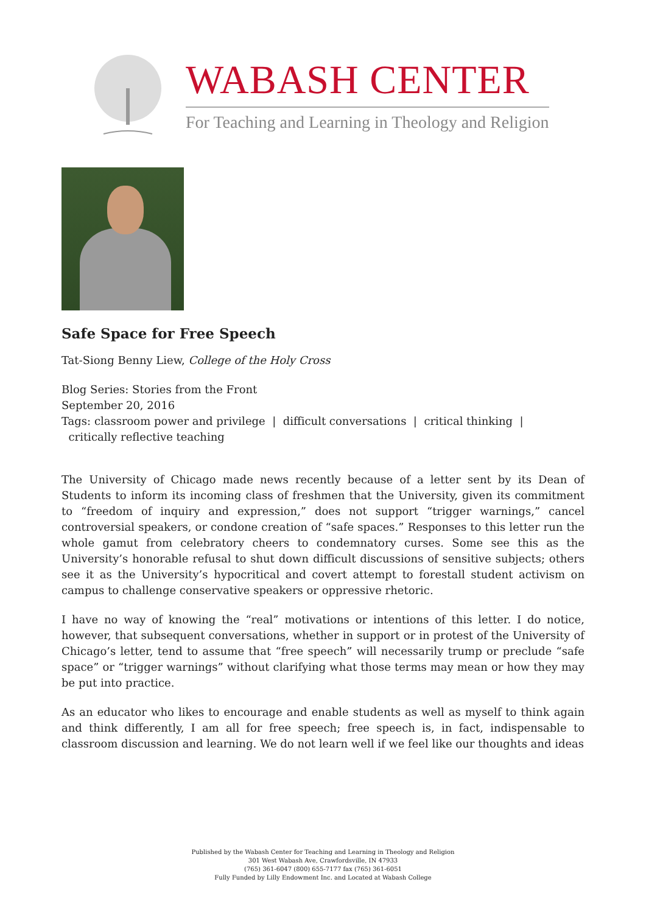WABASH CENTER
For Teaching and Learning in Theology and Religion
Safe Space for Free Speech
Tat-Siong Benny Liew, College of the Holy Cross
Blog Series: Stories from the Front
September 20, 2016
Tags: classroom power and privilege | difficult conversations | critical thinking |
critically reflective teaching
The University of Chicago made news recently because of a letter sent by its Dean of Students to inform its incoming class of freshmen that the University, given its commitment to “freedom of inquiry and expression,” does not support “trigger warnings,” cancel controversial speakers, or condone creation of “safe spaces.” Responses to this letter run the whole gamut from celebratory cheers to condemnatory curses. Some see this as the University’s honorable refusal to shut down difficult discussions of sensitive subjects; others see it as the University’s hypocritical and covert attempt to forestall student activism on campus to challenge conservative speakers or oppressive rhetoric.
I have no way of knowing the “real” motivations or intentions of this letter. I do notice, however, that subsequent conversations, whether in support or in protest of the University of Chicago’s letter, tend to assume that “free speech” will necessarily trump or preclude “safe space” or “trigger warnings” without clarifying what those terms may mean or how they may be put into practice.
As an educator who likes to encourage and enable students as well as myself to think again and think differently, I am all for free speech; free speech is, in fact, indispensable to classroom discussion and learning. We do not learn well if we feel like our thoughts and ideas
Published by the Wabash Center for Teaching and Learning in Theology and Religion
301 West Wabash Ave, Crawfordsville, IN 47933
(765) 361-6047 (800) 655-7177 fax (765) 361-6051
Fully Funded by Lilly Endowment Inc. and Located at Wabash College